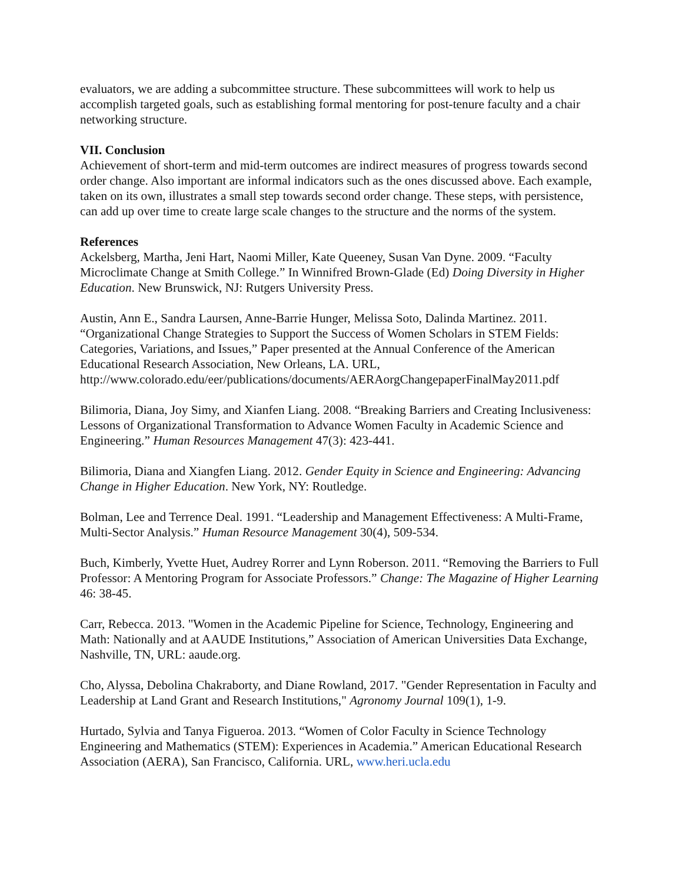evaluators, we are adding a subcommittee structure. These subcommittees will work to help us accomplish targeted goals, such as establishing formal mentoring for post-tenure faculty and a chair networking structure.
VII. Conclusion
Achievement of short-term and mid-term outcomes are indirect measures of progress towards second order change. Also important are informal indicators such as the ones discussed above. Each example, taken on its own, illustrates a small step towards second order change. These steps, with persistence, can add up over time to create large scale changes to the structure and the norms of the system.
References
Ackelsberg, Martha, Jeni Hart, Naomi Miller, Kate Queeney, Susan Van Dyne. 2009. “Faculty Microclimate Change at Smith College.” In Winnifred Brown-Glade (Ed) Doing Diversity in Higher Education. New Brunswick, NJ: Rutgers University Press.
Austin, Ann E., Sandra Laursen, Anne-Barrie Hunger, Melissa Soto, Dalinda Martinez. 2011. “Organizational Change Strategies to Support the Success of Women Scholars in STEM Fields: Categories, Variations, and Issues,” Paper presented at the Annual Conference of the American Educational Research Association, New Orleans, LA. URL, http://www.colorado.edu/eer/publications/documents/AERAorgChangepaperFinalMay2011.pdf
Bilimoria, Diana, Joy Simy, and Xianfen Liang. 2008. “Breaking Barriers and Creating Inclusiveness: Lessons of Organizational Transformation to Advance Women Faculty in Academic Science and Engineering.” Human Resources Management 47(3): 423-441.
Bilimoria, Diana and Xiangfen Liang. 2012. Gender Equity in Science and Engineering: Advancing Change in Higher Education. New York, NY: Routledge.
Bolman, Lee and Terrence Deal. 1991. “Leadership and Management Effectiveness: A Multi-Frame, Multi-Sector Analysis.” Human Resource Management 30(4), 509-534.
Buch, Kimberly, Yvette Huet, Audrey Rorrer and Lynn Roberson. 2011. “Removing the Barriers to Full Professor: A Mentoring Program for Associate Professors.” Change: The Magazine of Higher Learning 46: 38-45.
Carr, Rebecca. 2013. "Women in the Academic Pipeline for Science, Technology, Engineering and Math: Nationally and at AAUDE Institutions,” Association of American Universities Data Exchange, Nashville, TN, URL: aaude.org.
Cho, Alyssa, Debolina Chakraborty, and Diane Rowland, 2017. "Gender Representation in Faculty and Leadership at Land Grant and Research Institutions," Agronomy Journal 109(1), 1-9.
Hurtado, Sylvia and Tanya Figueroa. 2013. “Women of Color Faculty in Science Technology Engineering and Mathematics (STEM): Experiences in Academia.” American Educational Research Association (AERA), San Francisco, California. URL, www.heri.ucla.edu